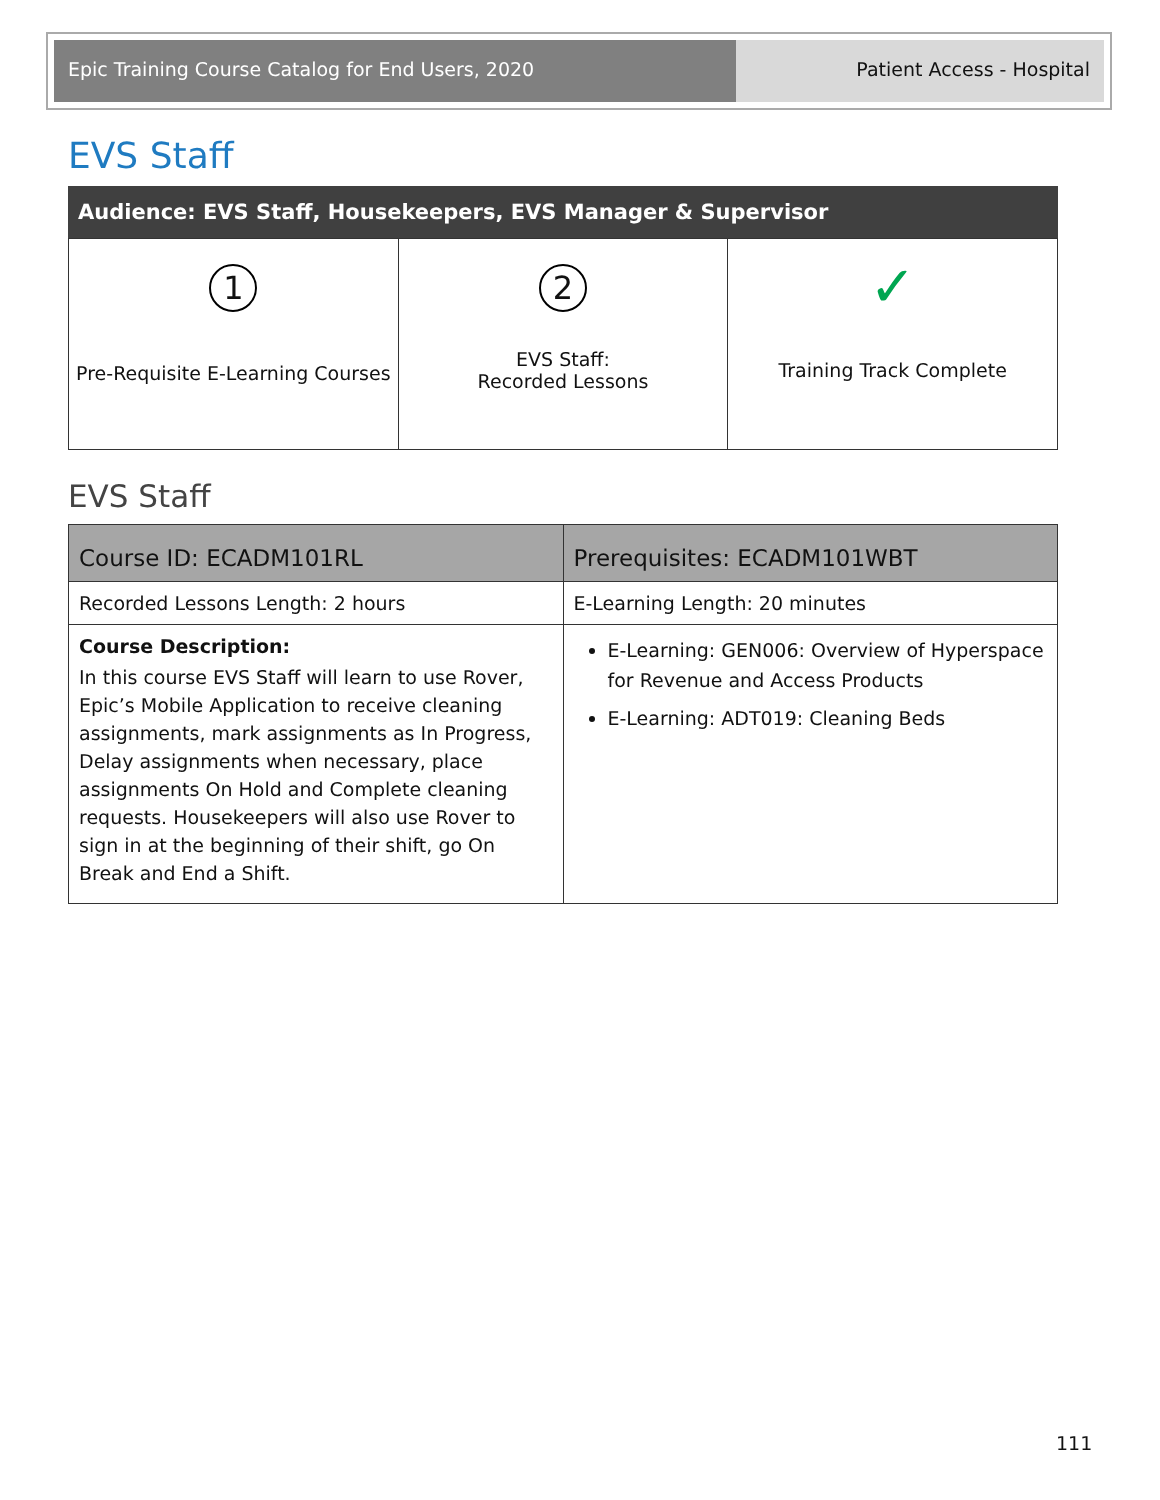Epic Training Course Catalog for End Users, 2020
Patient Access - Hospital
EVS Staff
Audience: EVS Staff, Housekeepers, EVS Manager & Supervisor
| 1 Pre-Requisite E-Learning Courses | 2 EVS Staff: Recorded Lessons | ✓ Training Track Complete |
EVS Staff
| Course ID: ECADM101RL | Prerequisites: ECADM101WBT |
| --- | --- |
| Recorded Lessons Length: 2 hours | E-Learning Length: 20 minutes |
| Course Description: In this course EVS Staff will learn to use Rover, Epic’s Mobile Application to receive cleaning assignments, mark assignments as In Progress, Delay assignments when necessary, place assignments On Hold and Complete cleaning requests. Housekeepers will also use Rover to sign in at the beginning of their shift, go On Break and End a Shift. | E-Learning: GEN006: Overview of Hyperspace for Revenue and Access Products E-Learning: ADT019: Cleaning Beds |
111